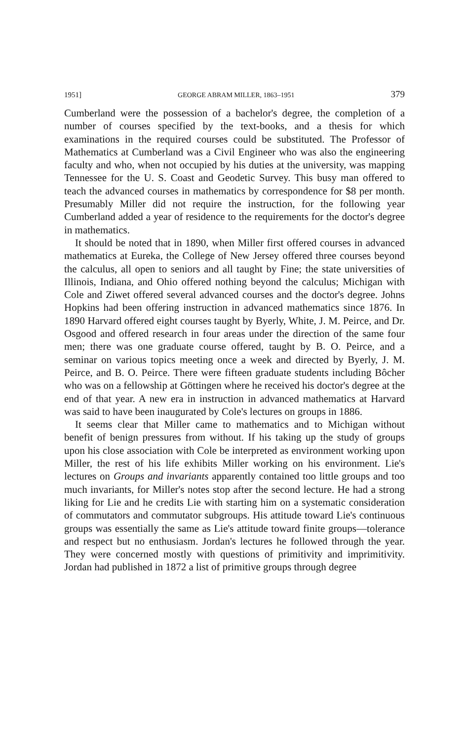1951] GEORGE ABRAM MILLER, 1863–1951 379
Cumberland were the possession of a bachelor's degree, the completion of a number of courses specified by the text-books, and a thesis for which examinations in the required courses could be substituted. The Professor of Mathematics at Cumberland was a Civil Engineer who was also the engineering faculty and who, when not occupied by his duties at the university, was mapping Tennessee for the U. S. Coast and Geodetic Survey. This busy man offered to teach the advanced courses in mathematics by correspondence for $8 per month. Presumably Miller did not require the instruction, for the following year Cumberland added a year of residence to the requirements for the doctor's degree in mathematics.
It should be noted that in 1890, when Miller first offered courses in advanced mathematics at Eureka, the College of New Jersey offered three courses beyond the calculus, all open to seniors and all taught by Fine; the state universities of Illinois, Indiana, and Ohio offered nothing beyond the calculus; Michigan with Cole and Ziwet offered several advanced courses and the doctor's degree. Johns Hopkins had been offering instruction in advanced mathematics since 1876. In 1890 Harvard offered eight courses taught by Byerly, White, J. M. Peirce, and Dr. Osgood and offered research in four areas under the direction of the same four men; there was one graduate course offered, taught by B. O. Peirce, and a seminar on various topics meeting once a week and directed by Byerly, J. M. Peirce, and B. O. Peirce. There were fifteen graduate students including Bôcher who was on a fellowship at Göttingen where he received his doctor's degree at the end of that year. A new era in instruction in advanced mathematics at Harvard was said to have been inaugurated by Cole's lectures on groups in 1886.
It seems clear that Miller came to mathematics and to Michigan without benefit of benign pressures from without. If his taking up the study of groups upon his close association with Cole be interpreted as environment working upon Miller, the rest of his life exhibits Miller working on his environment. Lie's lectures on Groups and invariants apparently contained too little groups and too much invariants, for Miller's notes stop after the second lecture. He had a strong liking for Lie and he credits Lie with starting him on a systematic consideration of commutators and commutator subgroups. His attitude toward Lie's continuous groups was essentially the same as Lie's attitude toward finite groups—tolerance and respect but no enthusiasm. Jordan's lectures he followed through the year. They were concerned mostly with questions of primitivity and imprimitivity. Jordan had published in 1872 a list of primitive groups through degree